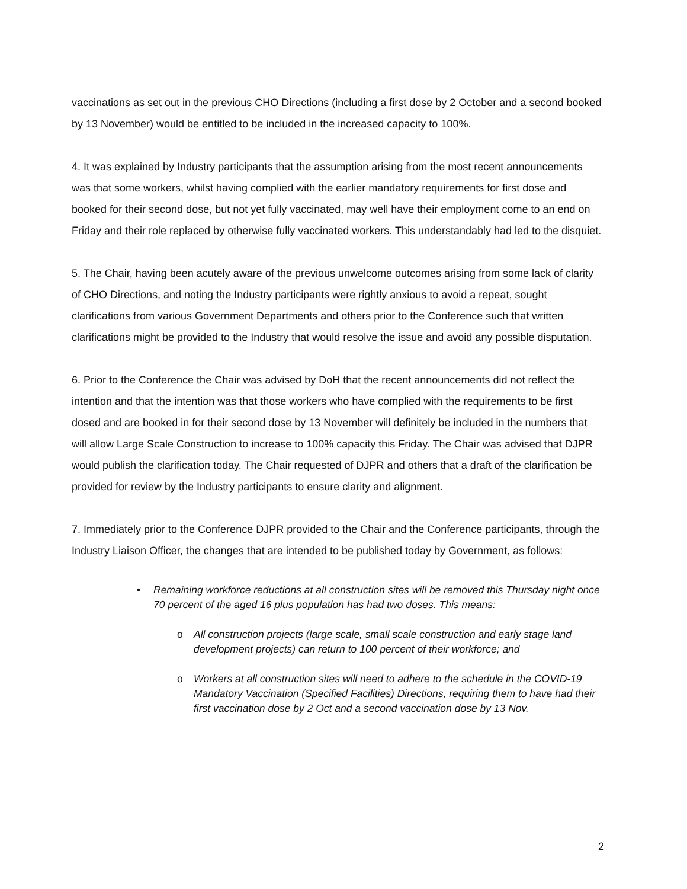vaccinations as set out in the previous CHO Directions (including a first dose by 2 October and a second booked by 13 November) would be entitled to be included in the increased capacity to 100%.
4. It was explained by Industry participants that the assumption arising from the most recent announcements was that some workers, whilst having complied with the earlier mandatory requirements for first dose and booked for their second dose, but not yet fully vaccinated, may well have their employment come to an end on Friday and their role replaced by otherwise fully vaccinated workers. This understandably had led to the disquiet.
5. The Chair, having been acutely aware of the previous unwelcome outcomes arising from some lack of clarity of CHO Directions, and noting the Industry participants were rightly anxious to avoid a repeat, sought clarifications from various Government Departments and others prior to the Conference such that written clarifications might be provided to the Industry that would resolve the issue and avoid any possible disputation.
6. Prior to the Conference the Chair was advised by DoH that the recent announcements did not reflect the intention and that the intention was that those workers who have complied with the requirements to be first dosed and are booked in for their second dose by 13 November will definitely be included in the numbers that will allow Large Scale Construction to increase to 100% capacity this Friday. The Chair was advised that DJPR would publish the clarification today. The Chair requested of DJPR and others that a draft of the clarification be provided for review by the Industry participants to ensure clarity and alignment.
7. Immediately prior to the Conference DJPR provided to the Chair and the Conference participants, through the Industry Liaison Officer, the changes that are intended to be published today by Government, as follows:
• Remaining workforce reductions at all construction sites will be removed this Thursday night once 70 percent of the aged 16 plus population has had two doses. This means:
o All construction projects (large scale, small scale construction and early stage land development projects) can return to 100 percent of their workforce; and
o Workers at all construction sites will need to adhere to the schedule in the COVID-19 Mandatory Vaccination (Specified Facilities) Directions, requiring them to have had their first vaccination dose by 2 Oct and a second vaccination dose by 13 Nov.
2